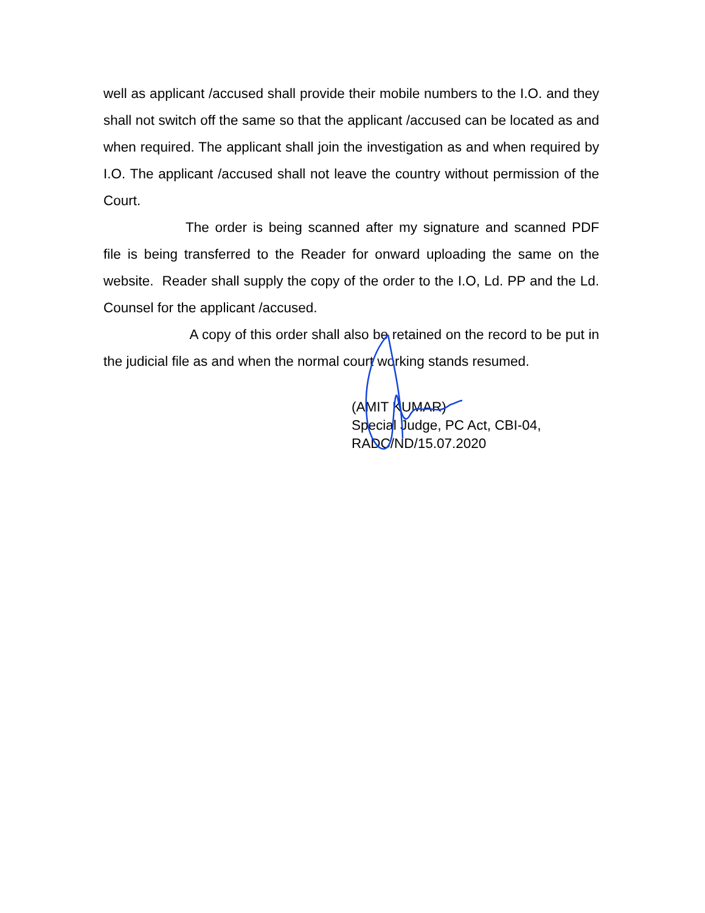well as applicant /accused shall provide their mobile numbers to the I.O. and they shall not switch off the same so that the applicant /accused can be located as and when required. The applicant shall join the investigation as and when required by I.O. The applicant /accused shall not leave the country without permission of the Court.
The order is being scanned after my signature and scanned PDF file is being transferred to the Reader for onward uploading the same on the website. Reader shall supply the copy of the order to the I.O, Ld. PP and the Ld. Counsel for the applicant /accused.
A copy of this order shall also be retained on the record to be put in the judicial file as and when the normal court working stands resumed.
(AMIT KUMAR)
Special Judge, PC Act, CBI-04,
RADC/ND/15.07.2020